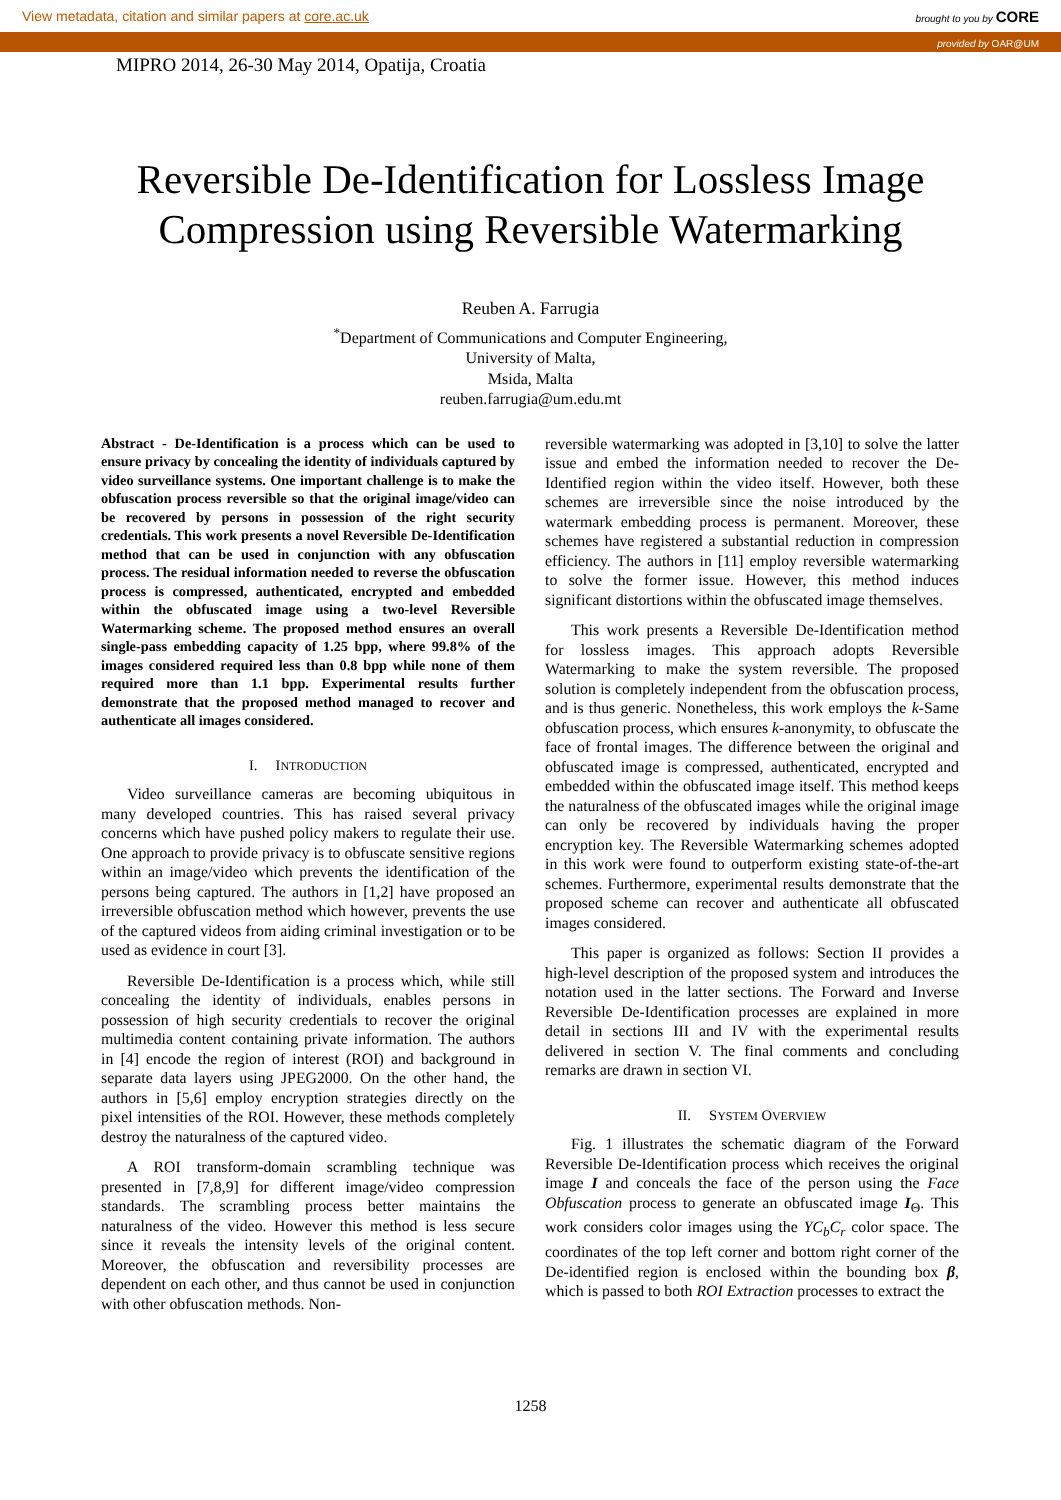View metadata, citation and similar papers at core.ac.uk brought to you by CORE
provided by OAR@UM
MIPRO 2014, 26-30 May 2014, Opatija, Croatia
Reversible De-Identification for Lossless Image
Compression using Reversible Watermarking
Reuben A. Farrugia
<sup>*</sup> Department of Communications and Computer Engineering,
University of Malta,
Msida, Malta
reuben.farrugia@um.edu.mt
Abstract - De-Identification is a process which can be used to ensure privacy by concealing the identity of individuals captured by video surveillance systems. One important challenge is to make the obfuscation process reversible so that the original image/video can be recovered by persons in possession of the right security credentials. This work presents a novel Reversible De-Identification method that can be used in conjunction with any obfuscation process. The residual information needed to reverse the obfuscation process is compressed, authenticated, encrypted and embedded within the obfuscated image using a two-level Reversible Watermarking scheme. The proposed method ensures an overall single-pass embedding capacity of 1.25 bpp, where 99.8% of the images considered required less than 0.8 bpp while none of them required more than 1.1 bpp. Experimental results further demonstrate that the proposed method managed to recover and authenticate all images considered.
I. INTRODUCTION
Video surveillance cameras are becoming ubiquitous in many developed countries. This has raised several privacy concerns which have pushed policy makers to regulate their use. One approach to provide privacy is to obfuscate sensitive regions within an image/video which prevents the identification of the persons being captured. The authors in [1,2] have proposed an irreversible obfuscation method which however, prevents the use of the captured videos from aiding criminal investigation or to be used as evidence in court [3].
Reversible De-Identification is a process which, while still concealing the identity of individuals, enables persons in possession of high security credentials to recover the original multimedia content containing private information. The authors in [4] encode the region of interest (ROI) and background in separate data layers using JPEG2000. On the other hand, the authors in [5,6] employ encryption strategies directly on the pixel intensities of the ROI. However, these methods completely destroy the naturalness of the captured video.
A ROI transform-domain scrambling technique was presented in [7,8,9] for different image/video compression standards. The scrambling process better maintains the naturalness of the video. However this method is less secure since it reveals the intensity levels of the original content. Moreover, the obfuscation and reversibility processes are dependent on each other, and thus cannot be used in conjunction with other obfuscation methods. Non-
reversible watermarking was adopted in [3,10] to solve the latter issue and embed the information needed to recover the De-Identified region within the video itself. However, both these schemes are irreversible since the noise introduced by the watermark embedding process is permanent. Moreover, these schemes have registered a substantial reduction in compression efficiency. The authors in [11] employ reversible watermarking to solve the former issue. However, this method induces significant distortions within the obfuscated image themselves.
This work presents a Reversible De-Identification method for lossless images. This approach adopts Reversible Watermarking to make the system reversible. The proposed solution is completely independent from the obfuscation process, and is thus generic. Nonetheless, this work employs the k-Same obfuscation process, which ensures k-anonymity, to obfuscate the face of frontal images. The difference between the original and obfuscated image is compressed, authenticated, encrypted and embedded within the obfuscated image itself. This method keeps the naturalness of the obfuscated images while the original image can only be recovered by individuals having the proper encryption key. The Reversible Watermarking schemes adopted in this work were found to outperform existing state-of-the-art schemes. Furthermore, experimental results demonstrate that the proposed scheme can recover and authenticate all obfuscated images considered.
This paper is organized as follows: Section II provides a high-level description of the proposed system and introduces the notation used in the latter sections. The Forward and Inverse Reversible De-Identification processes are explained in more detail in sections III and IV with the experimental results delivered in section V. The final comments and concluding remarks are drawn in section VI.
II. SYSTEM OVERVIEW
Fig. 1 illustrates the schematic diagram of the Forward Reversible De-Identification process which receives the original image I and conceals the face of the person using the Face Obfuscation process to generate an obfuscated image I<sub>Θ</sub>. This work considers color images using the YC<sub>b</sub>C<sub>r</sub> color space. The coordinates of the top left corner and bottom right corner of the De-identified region is enclosed within the bounding box β, which is passed to both ROI Extraction processes to extract the
1258